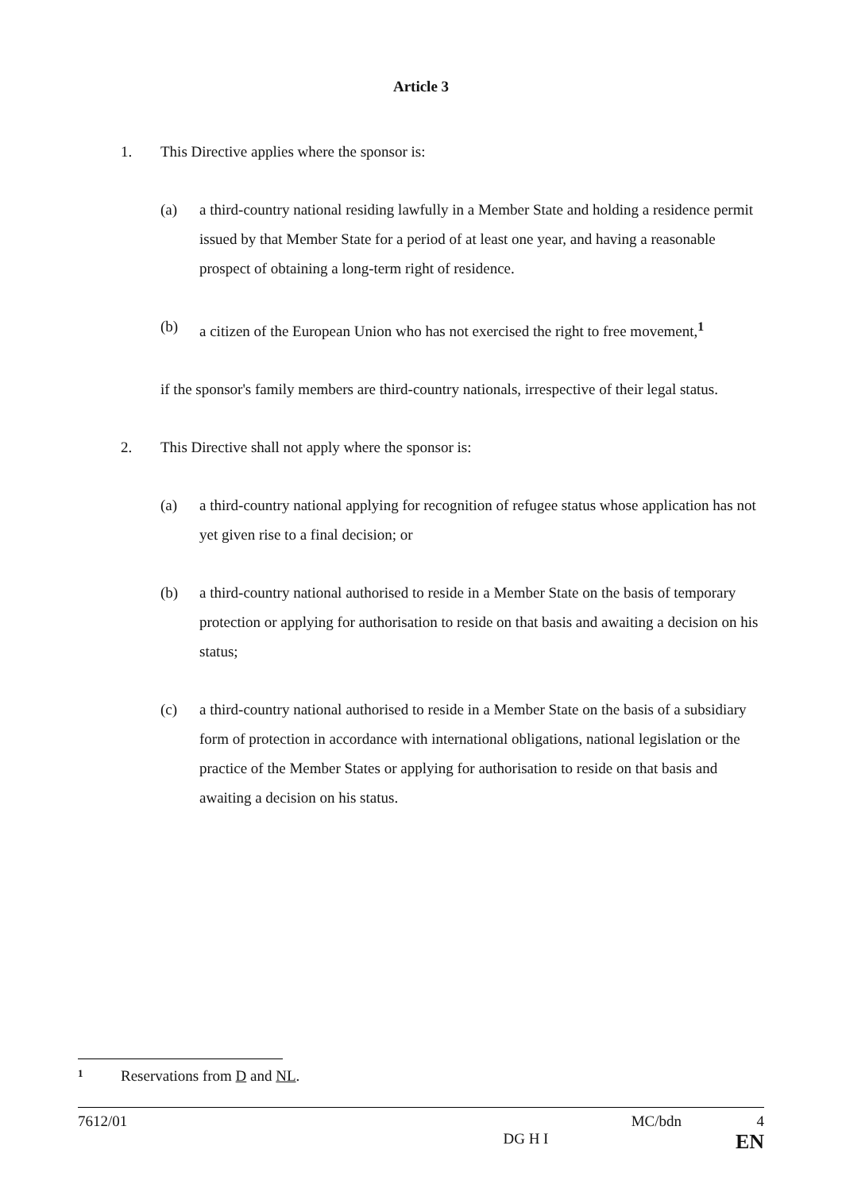Article 3
1. This Directive applies where the sponsor is:
(a) a third-country national residing lawfully in a Member State and holding a residence permit issued by that Member State for a period of at least one year, and having a reasonable prospect of obtaining a long-term right of residence.
(b) a citizen of the European Union who has not exercised the right to free movement,<sup>1</sup>
if the sponsor's family members are third-country nationals, irrespective of their legal status.
2. This Directive shall not apply where the sponsor is:
(a) a third-country national applying for recognition of refugee status whose application has not yet given rise to a final decision; or
(b) a third-country national authorised to reside in a Member State on the basis of temporary protection or applying for authorisation to reside on that basis and awaiting a decision on his status;
(c) a third-country national authorised to reside in a Member State on the basis of a subsidiary form of protection in accordance with international obligations, national legislation or the practice of the Member States or applying for authorisation to reside on that basis and awaiting a decision on his status.
<sup>1</sup> Reservations from D and NL.
7612/01 MC/bdn 4
DG H I EN